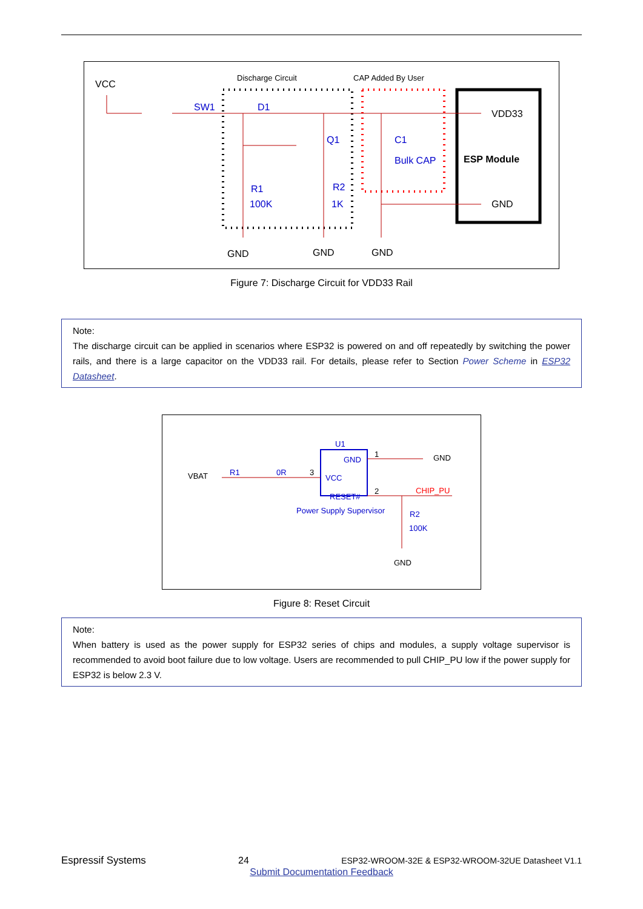VCC
Discharge Circuit
CAP Added By User
SW1
D1
Q1
C1
Bulk CAP
R1
100K
R2
1K
VDD33
ESP Module
GND
GND
GND
GND
Figure 7: Discharge Circuit for VDD33 Rail
Note:
The discharge circuit can be applied in scenarios where ESP32 is powered on and off repeatedly by switching the power rails, and there is a large capacitor on the VDD33 rail. For details, please refer to Section Power Scheme in ESP32 Datasheet.
U1
GND
VCC
RESET#
Power Supply Supervisor
VBAT
R1
0R
3
1
2
GND
CHIP_PU
R2
100K
GND
Figure 8: Reset Circuit
Note:
When battery is used as the power supply for ESP32 series of chips and modules, a supply voltage supervisor is recommended to avoid boot failure due to low voltage. Users are recommended to pull CHIP_PU low if the power supply for ESP32 is below 2.3 V.
Espressif Systems 24 ESP32-WROOM-32E & ESP32-WROOM-32UE Datasheet V1.1
Submit Documentation Feedback